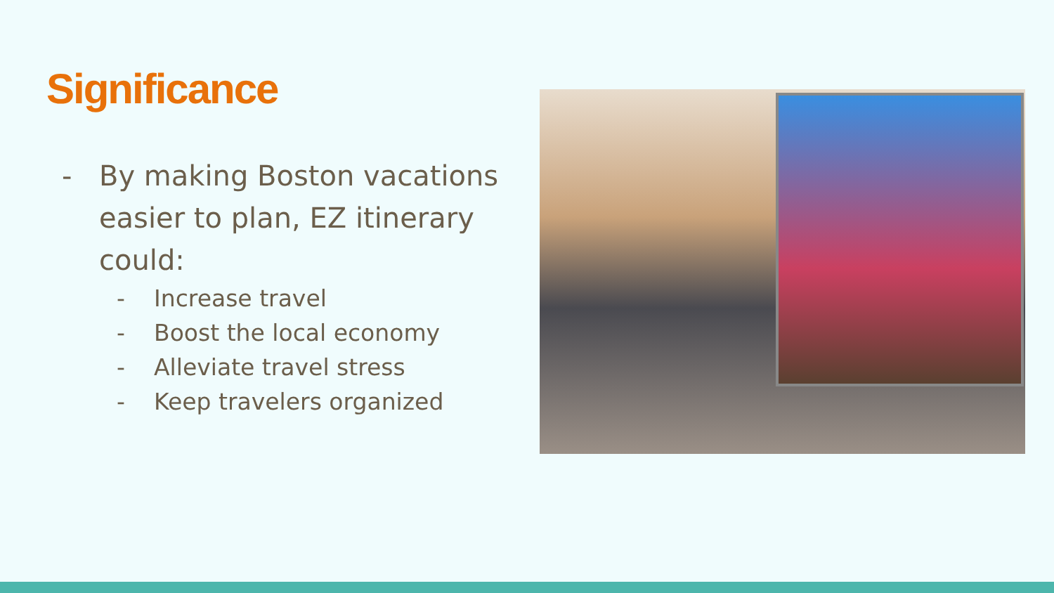Significance
- By making Boston vacations easier to plan, EZ itinerary could:
- Increase travel
- Boost the local economy
- Alleviate travel stress
- Keep travelers organized